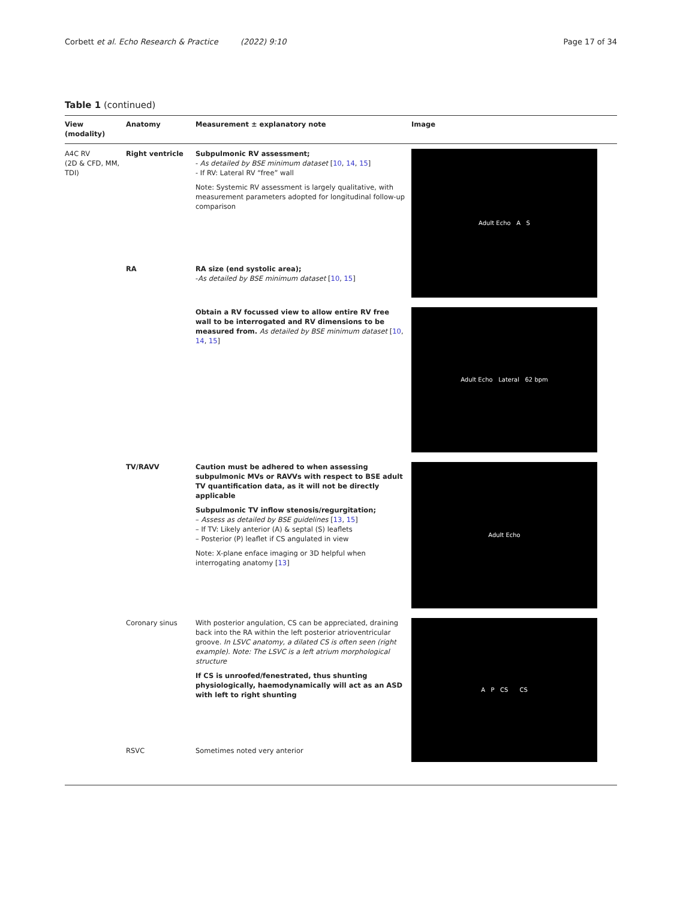Corbett et al. Echo Research & Practice (2022) 9:10 Page 17 of 34
Table 1 (continued)
| View (modality) | Anatomy | Measurement ± explanatory note | Image |
| --- | --- | --- | --- |
| A4C RV (2D & CFD, MM, TDI) | Right ventricle | Subpulmonic RV assessment; - As detailed by BSE minimum dataset [ 10 , 14 , 15 ] - If RV: Lateral RV “free” wall Note: Systemic RV assessment is largely qualitative, with measurement parameters adopted for longitudinal follow-up comparison | Adult Echo A S |
| | RA | RA size (end systolic area); - As detailed by BSE minimum dataset [ 10 , 15 ] | |
| | | Obtain a RV focussed view to allow entire RV free wall to be interrogated and RV dimensions to be measured from. As detailed by BSE minimum dataset [ 10 , 14 , 15 ] | Adult Echo Lateral 62 bpm |
| | TV/RAVV | Caution must be adhered to when assessing subpulmonic MVs or RAVVs with respect to BSE adult TV quantification data, as it will not be directly applicable Subpulmonic TV inflow stenosis/regurgitation; – Assess as detailed by BSE guidelines [ 13 , 15 ] – If TV: Likely anterior (A) & septal (S) leaflets – Posterior (P) leaflet if CS angulated in view Note: X-plane enface imaging or 3D helpful when interrogating anatomy [ 13 ] | Adult Echo |
| | Coronary sinus | With posterior angulation, CS can be appreciated, draining back into the RA within the left posterior atrioventricular groove. In LSVC anatomy, a dilated CS is often seen (right example). Note: The LSVC is a left atrium morphological structure If CS is unroofed/fenestrated, thus shunting physiologically, haemodynamically will act as an ASD with left to right shunting | A P CS CS |
| | RSVC | Sometimes noted very anterior | |